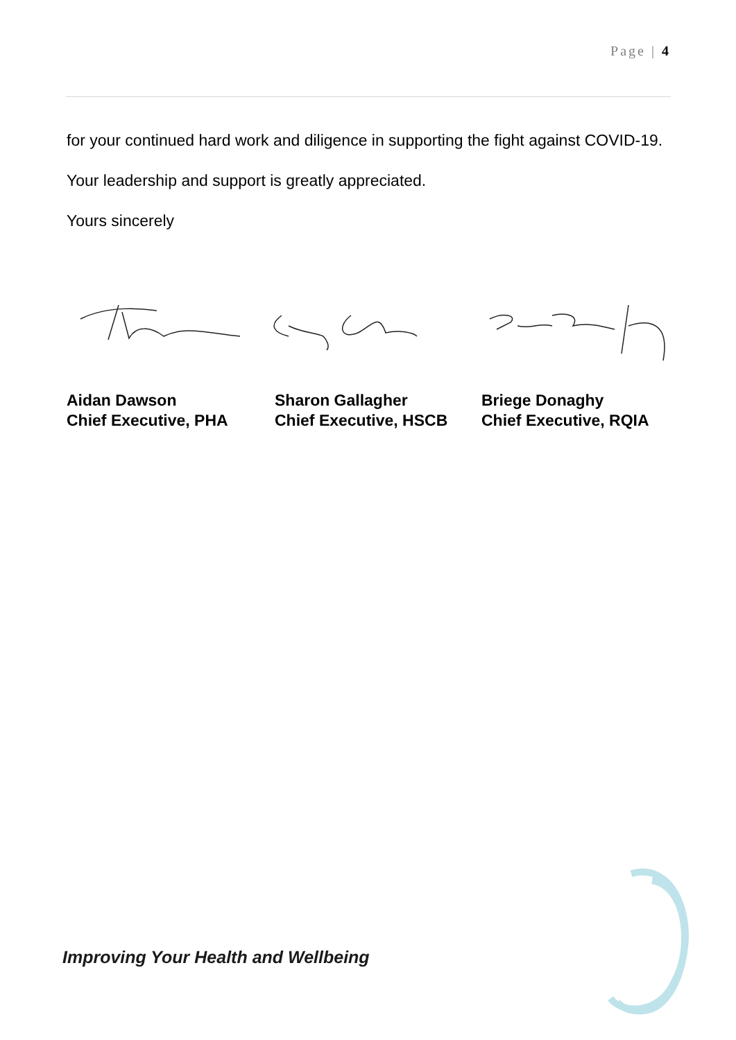Page | 4
for your continued hard work and diligence in supporting the fight against COVID-19.
Your leadership and support is greatly appreciated.
Yours sincerely
Aidan Dawson
Chief Executive, PHA
Sharon Gallagher
Chief Executive, HSCB
Briege Donaghy
Chief Executive, RQIA
Improving Your Health and Wellbeing